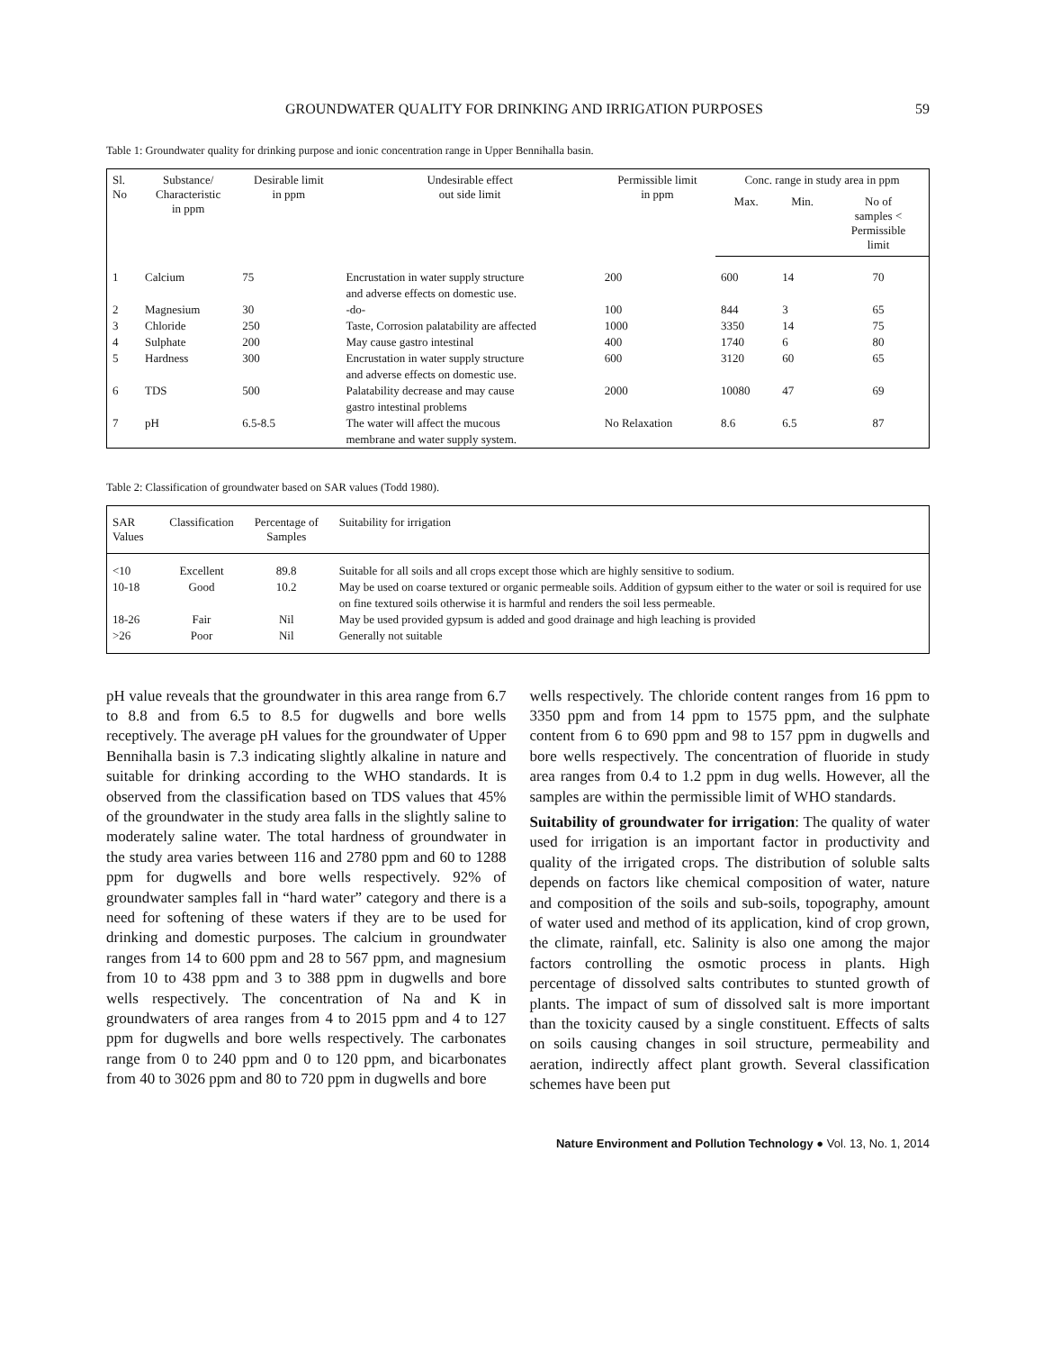GROUNDWATER QUALITY FOR DRINKING AND IRRIGATION PURPOSES 59
Table 1: Groundwater quality for drinking purpose and ionic concentration range in Upper Bennihalla basin.
| Sl. No | Substance/ Characteristic in ppm | Desirable limit in ppm | Undesirable effect out side limit | Permissible limit in ppm | Conc. range in study area in ppm | | |
| --- | --- | --- | --- | --- | --- | --- | --- |
| | | | | | Max. | Min. | No of samples < Permissible limit |
| 1 | Calcium | 75 | Encrustation in water supply structure and adverse effects on domestic use. | 200 | 600 | 14 | 70 |
| 2 | Magnesium | 30 | -do- | 100 | 844 | 3 | 65 |
| 3 | Chloride | 250 | Taste, Corrosion palatability are affected | 1000 | 3350 | 14 | 75 |
| 4 | Sulphate | 200 | May cause gastro intestinal | 400 | 1740 | 6 | 80 |
| 5 | Hardness | 300 | Encrustation in water supply structure and adverse effects on domestic use. | 600 | 3120 | 60 | 65 |
| 6 | TDS | 500 | Palatability decrease and may cause gastro intestinal problems | 2000 | 10080 | 47 | 69 |
| 7 | pH | 6.5-8.5 | The water will affect the mucous membrane and water supply system. | No Relaxation | 8.6 | 6.5 | 87 |
Table 2: Classification of groundwater based on SAR values (Todd 1980).
| SAR Values | Classification | Percentage of Samples | Suitability for irrigation |
| --- | --- | --- | --- |
| <10 | Excellent | 89.8 | Suitable for all soils and all crops except those which are highly sensitive to sodium. |
| 10-18 | Good | 10.2 | May be used on coarse textured or organic permeable soils. Addition of gypsum either to the water or soil is required for use on fine textured soils otherwise it is harmful and renders the soil less permeable. |
| 18-26 | Fair | Nil | May be used provided gypsum is added and good drainage and high leaching is provided |
| >26 | Poor | Nil | Generally not suitable |
pH value reveals that the groundwater in this area range from 6.7 to 8.8 and from 6.5 to 8.5 for dugwells and bore wells receptively. The average pH values for the groundwater of Upper Bennihalla basin is 7.3 indicating slightly alkaline in nature and suitable for drinking according to the WHO standards. It is observed from the classification based on TDS values that 45% of the groundwater in the study area falls in the slightly saline to moderately saline water. The total hardness of groundwater in the study area varies between 116 and 2780 ppm and 60 to 1288 ppm for dugwells and bore wells respectively. 92% of groundwater samples fall in “hard water” category and there is a need for softening of these waters if they are to be used for drinking and domestic purposes. The calcium in groundwater ranges from 14 to 600 ppm and 28 to 567 ppm, and magnesium from 10 to 438 ppm and 3 to 388 ppm in dugwells and bore wells respectively. The concentration of Na and K in groundwaters of area ranges from 4 to 2015 ppm and 4 to 127 ppm for dugwells and bore wells respectively. The carbonates range from 0 to 240 ppm and 0 to 120 ppm, and bicarbonates from 40 to 3026 ppm and 80 to 720 ppm in dugwells and bore
wells respectively. The chloride content ranges from 16 ppm to 3350 ppm and from 14 ppm to 1575 ppm, and the sulphate content from 6 to 690 ppm and 98 to 157 ppm in dugwells and bore wells respectively. The concentration of fluoride in study area ranges from 0.4 to 1.2 ppm in dug wells. However, all the samples are within the permissible limit of WHO standards.
Suitability of groundwater for irrigation: The quality of water used for irrigation is an important factor in productivity and quality of the irrigated crops. The distribution of soluble salts depends on factors like chemical composition of water, nature and composition of the soils and sub-soils, topography, amount of water used and method of its application, kind of crop grown, the climate, rainfall, etc. Salinity is also one among the major factors controlling the osmotic process in plants. High percentage of dissolved salts contributes to stunted growth of plants. The impact of sum of dissolved salt is more important than the toxicity caused by a single constituent. Effects of salts on soils causing changes in soil structure, permeability and aeration, indirectly affect plant growth. Several classification schemes have been put
Nature Environment and Pollution Technology ● Vol. 13, No. 1, 2014